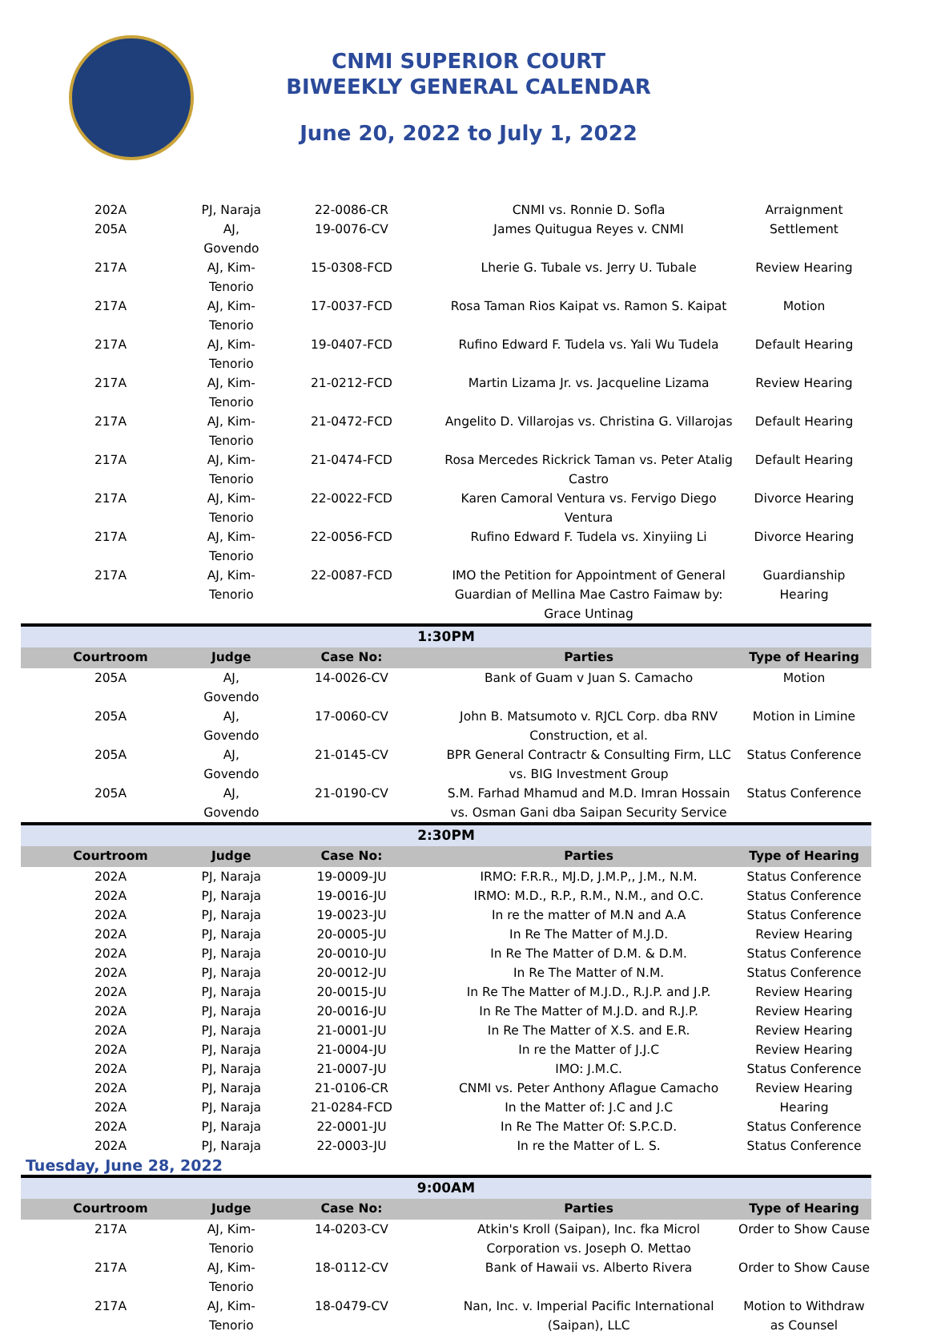CNMI SUPERIOR COURT
BIWEEKLY GENERAL CALENDAR
June 20, 2022 to July 1, 2022
| 202A | PJ, Naraja | 22-0086-CR | CNMI vs. Ronnie D. Sofla | Arraignment |
| 205A | AJ, Govendo | 19-0076-CV | James Quitugua Reyes v. CNMI | Settlement |
| 217A | AJ, Kim-Tenorio | 15-0308-FCD | Lherie G. Tubale vs. Jerry U. Tubale | Review Hearing |
| 217A | AJ, Kim-Tenorio | 17-0037-FCD | Rosa Taman Rios Kaipat vs. Ramon S. Kaipat | Motion |
| 217A | AJ, Kim-Tenorio | 19-0407-FCD | Rufino Edward F. Tudela vs. Yali Wu Tudela | Default Hearing |
| 217A | AJ, Kim-Tenorio | 21-0212-FCD | Martin Lizama Jr. vs. Jacqueline Lizama | Review Hearing |
| 217A | AJ, Kim-Tenorio | 21-0472-FCD | Angelito D. Villarojas vs. Christina G. Villarojas | Default Hearing |
| 217A | AJ, Kim-Tenorio | 21-0474-FCD | Rosa Mercedes Rickrick Taman vs. Peter Atalig Castro | Default Hearing |
| 217A | AJ, Kim-Tenorio | 22-0022-FCD | Karen Camoral Ventura vs. Fervigo Diego Ventura | Divorce Hearing |
| 217A | AJ, Kim-Tenorio | 22-0056-FCD | Rufino Edward F. Tudela vs. Xinyiing Li | Divorce Hearing |
| 217A | AJ, Kim-Tenorio | 22-0087-FCD | IMO the Petition for Appointment of General Guardian of Mellina Mae Castro Faimaw by: Grace Untinag | Guardianship Hearing |
| 1:30PM | | | | |
| Courtroom | Judge | Case No: | Parties | Type of Hearing |
| 205A | AJ, Govendo | 14-0026-CV | Bank of Guam v Juan S. Camacho | Motion |
| 205A | AJ, Govendo | 17-0060-CV | John B. Matsumoto v. RJCL Corp. dba RNV Construction, et al. | Motion in Limine |
| 205A | AJ, Govendo | 21-0145-CV | BPR General Contractr & Consulting Firm, LLC vs. BIG Investment Group | Status Conference |
| 205A | AJ, Govendo | 21-0190-CV | S.M. Farhad Mhamud and M.D. Imran Hossain vs. Osman Gani dba Saipan Security Service | Status Conference |
| 2:30PM | | | | |
| Courtroom | Judge | Case No: | Parties | Type of Hearing |
| 202A | PJ, Naraja | 19-0009-JU | IRMO: F.R.R., MJ.D, J.M.P,, J.M., N.M. | Status Conference |
| 202A | PJ, Naraja | 19-0016-JU | IRMO: M.D., R.P., R.M., N.M., and O.C. | Status Conference |
| 202A | PJ, Naraja | 19-0023-JU | In re the matter of M.N and A.A | Status Conference |
| 202A | PJ, Naraja | 20-0005-JU | In Re The Matter of M.J.D. | Review Hearing |
| 202A | PJ, Naraja | 20-0010-JU | In Re The Matter of D.M. & D.M. | Status Conference |
| 202A | PJ, Naraja | 20-0012-JU | In Re The Matter of N.M. | Status Conference |
| 202A | PJ, Naraja | 20-0015-JU | In Re The Matter of M.J.D., R.J.P. and J.P. | Review Hearing |
| 202A | PJ, Naraja | 20-0016-JU | In Re The Matter of M.J.D. and R.J.P. | Review Hearing |
| 202A | PJ, Naraja | 21-0001-JU | In Re The Matter of X.S. and E.R. | Review Hearing |
| 202A | PJ, Naraja | 21-0004-JU | In re the Matter of J.J.C | Review Hearing |
| 202A | PJ, Naraja | 21-0007-JU | IMO: J.M.C. | Status Conference |
| 202A | PJ, Naraja | 21-0106-CR | CNMI vs. Peter Anthony Aflague Camacho | Review Hearing |
| 202A | PJ, Naraja | 21-0284-FCD | In the Matter of: J.C and J.C | Hearing |
| 202A | PJ, Naraja | 22-0001-JU | In Re The Matter Of: S.P.C.D. | Status Conference |
| 202A | PJ, Naraja | 22-0003-JU | In re the Matter of L. S. | Status Conference |
| Tuesday, June 28, 2022 | | | | |
| 9:00AM | | | | |
| Courtroom | Judge | Case No: | Parties | Type of Hearing |
| 217A | AJ, Kim-Tenorio | 14-0203-CV | Atkin's Kroll (Saipan), Inc. fka Microl Corporation vs. Joseph O. Mettao | Order to Show Cause |
| 217A | AJ, Kim-Tenorio | 18-0112-CV | Bank of Hawaii vs. Alberto Rivera | Order to Show Cause |
| 217A | AJ, Kim-Tenorio | 18-0479-CV | Nan, Inc. v. Imperial Pacific International (Saipan), LLC | Motion to Withdraw as Counsel |